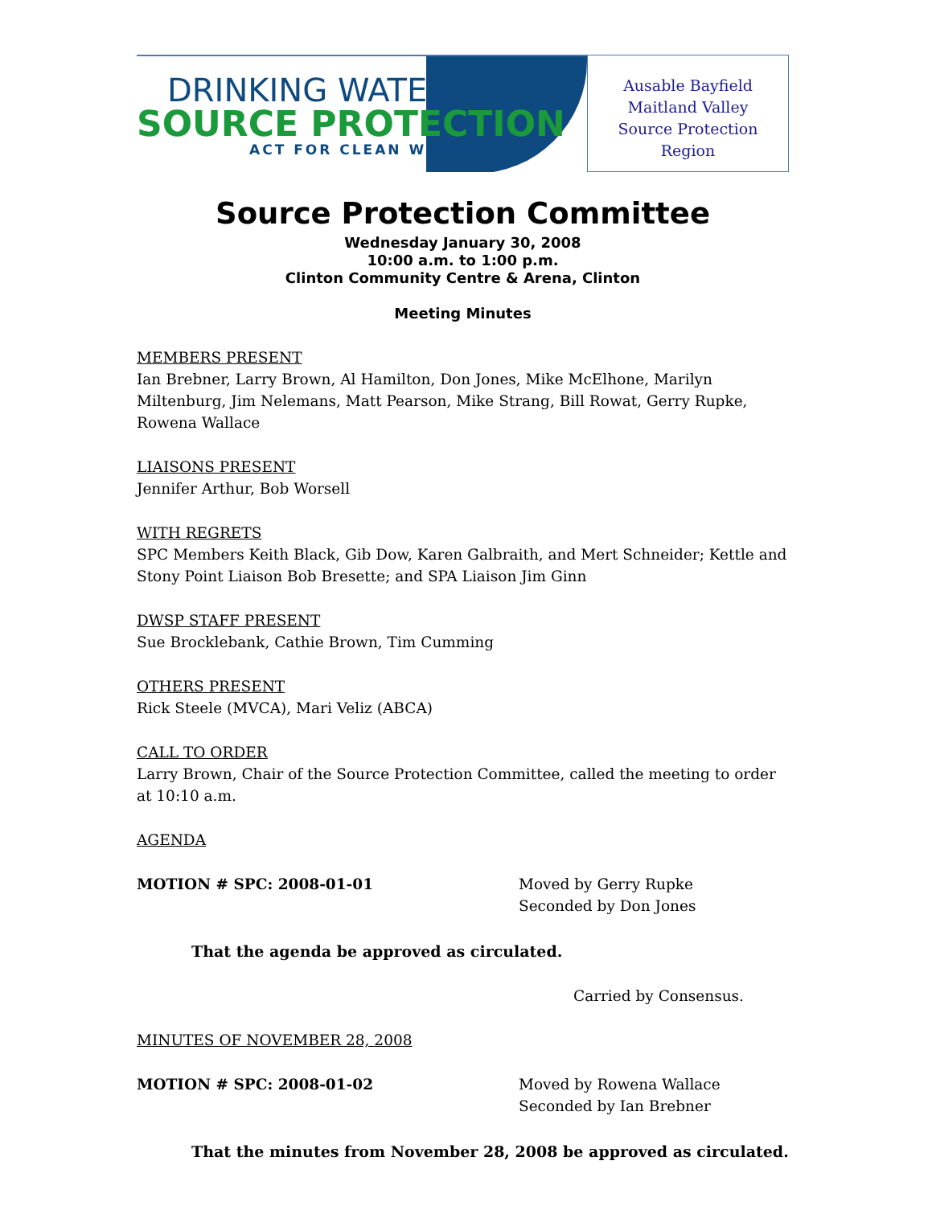DRINKING WATER
SOURCE PROTECTION
ACT FOR CLEAN WATER
Ausable Bayfield
Maitland Valley
Source Protection
Region
Source Protection Committee
Wednesday January 30, 2008
10:00 a.m. to 1:00 p.m.
Clinton Community Centre & Arena, Clinton
Meeting Minutes
MEMBERS PRESENT
Ian Brebner, Larry Brown, Al Hamilton, Don Jones, Mike McElhone, Marilyn Miltenburg, Jim Nelemans, Matt Pearson, Mike Strang, Bill Rowat, Gerry Rupke, Rowena Wallace
LIAISONS PRESENT
Jennifer Arthur, Bob Worsell
WITH REGRETS
SPC Members Keith Black, Gib Dow, Karen Galbraith, and Mert Schneider; Kettle and Stony Point Liaison Bob Bresette; and SPA Liaison Jim Ginn
DWSP STAFF PRESENT
Sue Brocklebank, Cathie Brown, Tim Cumming
OTHERS PRESENT
Rick Steele (MVCA), Mari Veliz (ABCA)
CALL TO ORDER
Larry Brown, Chair of the Source Protection Committee, called the meeting to order at 10:10 a.m.
AGENDA
MOTION # SPC: 2008-01-01 Moved by Gerry Rupke
Seconded by Don Jones
That the agenda be approved as circulated.
Carried by Consensus.
MINUTES OF NOVEMBER 28, 2008
MOTION # SPC: 2008-01-02 Moved by Rowena Wallace
Seconded by Ian Brebner
That the minutes from November 28, 2008 be approved as circulated.